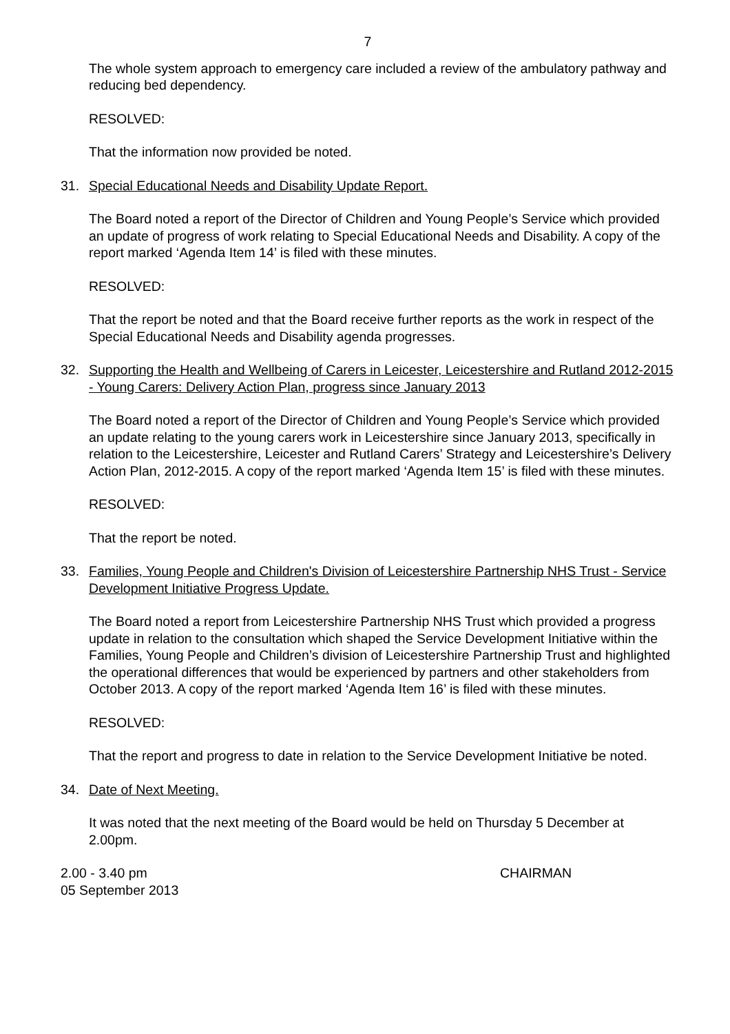7
The whole system approach to emergency care included a review of the ambulatory pathway and reducing bed dependency.
RESOLVED:
That the information now provided be noted.
31. Special Educational Needs and Disability Update Report.
The Board noted a report of the Director of Children and Young People’s Service which provided an update of progress of work relating to Special Educational Needs and Disability. A copy of the report marked ‘Agenda Item 14’ is filed with these minutes.
RESOLVED:
That the report be noted and that the Board receive further reports as the work in respect of the Special Educational Needs and Disability agenda progresses.
32. Supporting the Health and Wellbeing of Carers in Leicester, Leicestershire and Rutland 2012-2015 - Young Carers: Delivery Action Plan, progress since January 2013
The Board noted a report of the Director of Children and Young People’s Service which provided an update relating to the young carers work in Leicestershire since January 2013, specifically in relation to the Leicestershire, Leicester and Rutland Carers’ Strategy and Leicestershire’s Delivery Action Plan, 2012-2015. A copy of the report marked ‘Agenda Item 15’ is filed with these minutes.
RESOLVED:
That the report be noted.
33. Families, Young People and Children's Division of Leicestershire Partnership NHS Trust - Service Development Initiative Progress Update.
The Board noted a report from Leicestershire Partnership NHS Trust which provided a progress update in relation to the consultation which shaped the Service Development Initiative within the Families, Young People and Children’s division of Leicestershire Partnership Trust and highlighted the operational differences that would be experienced by partners and other stakeholders from October 2013. A copy of the report marked ‘Agenda Item 16’ is filed with these minutes.
RESOLVED:
That the report and progress to date in relation to the Service Development Initiative be noted.
34. Date of Next Meeting.
It was noted that the next meeting of the Board would be held on Thursday 5 December at 2.00pm.
2.00 - 3.40 pm
05 September 2013
CHAIRMAN